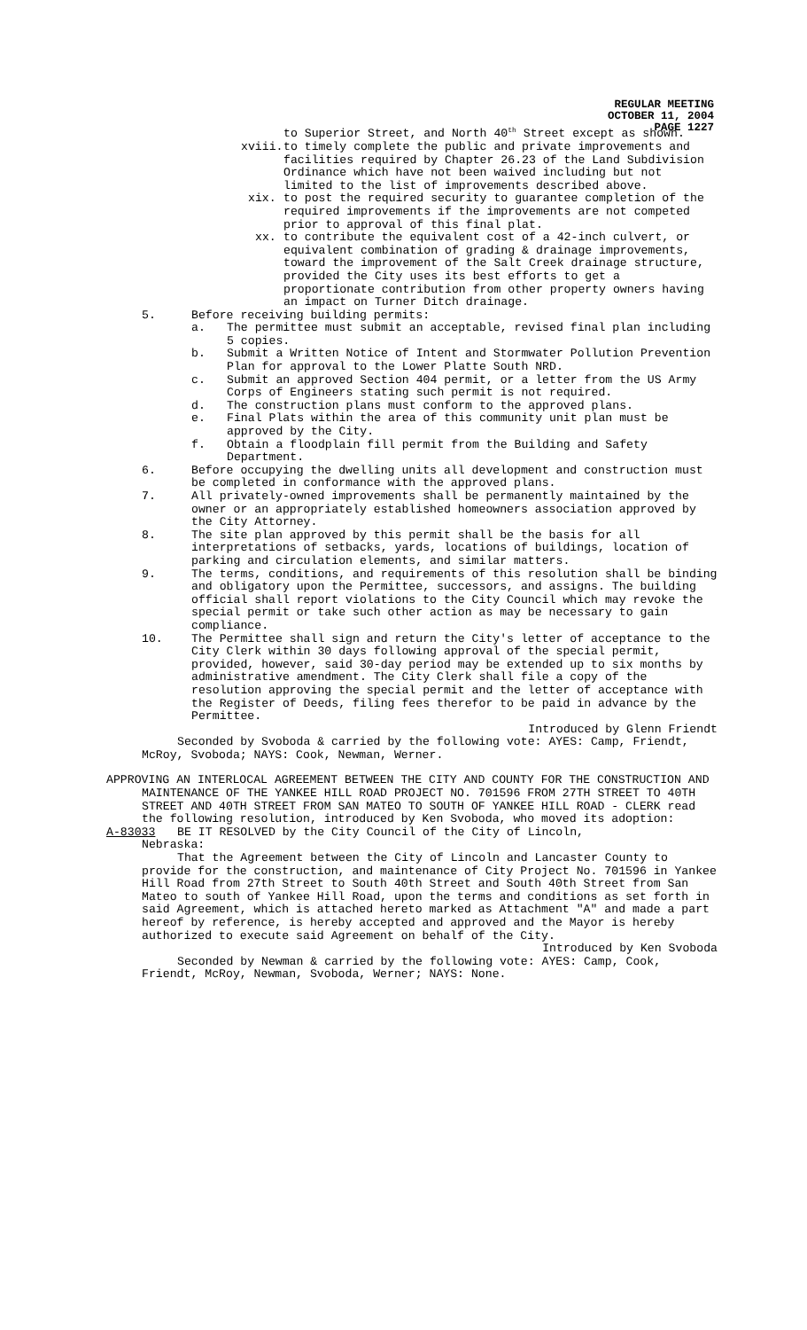REGULAR MEETING
OCTOBER 11, 2004
PAGE 1227
to Superior Street, and North 40<sup>th</sup> Street except as shown.
xviii. to timely complete the public and private improvements and facilities required by Chapter 26.23 of the Land Subdivision Ordinance which have not been waived including but not limited to the list of improvements described above.
xix. to post the required security to guarantee completion of the required improvements if the improvements are not competed prior to approval of this final plat.
xx. to contribute the equivalent cost of a 42-inch culvert, or equivalent combination of grading & drainage improvements, toward the improvement of the Salt Creek drainage structure, provided the City uses its best efforts to get a proportionate contribution from other property owners having an impact on Turner Ditch drainage.
5. Before receiving building permits:
a. The permittee must submit an acceptable, revised final plan including 5 copies.
b. Submit a Written Notice of Intent and Stormwater Pollution Prevention Plan for approval to the Lower Platte South NRD.
c. Submit an approved Section 404 permit, or a letter from the US Army Corps of Engineers stating such permit is not required.
d. The construction plans must conform to the approved plans.
e. Final Plats within the area of this community unit plan must be approved by the City.
f. Obtain a floodplain fill permit from the Building and Safety Department.
6. Before occupying the dwelling units all development and construction must be completed in conformance with the approved plans.
7. All privately-owned improvements shall be permanently maintained by the owner or an appropriately established homeowners association approved by the City Attorney.
8. The site plan approved by this permit shall be the basis for all interpretations of setbacks, yards, locations of buildings, location of parking and circulation elements, and similar matters.
9. The terms, conditions, and requirements of this resolution shall be binding and obligatory upon the Permittee, successors, and assigns. The building official shall report violations to the City Council which may revoke the special permit or take such other action as may be necessary to gain compliance.
10. The Permittee shall sign and return the City's letter of acceptance to the City Clerk within 30 days following approval of the special permit, provided, however, said 30-day period may be extended up to six months by administrative amendment. The City Clerk shall file a copy of the resolution approving the special permit and the letter of acceptance with the Register of Deeds, filing fees therefor to be paid in advance by the Permittee.
Introduced by Glenn Friendt
Seconded by Svoboda & carried by the following vote: AYES: Camp, Friendt, McRoy, Svoboda; NAYS: Cook, Newman, Werner.
APPROVING AN INTERLOCAL AGREEMENT BETWEEN THE CITY AND COUNTY FOR THE CONSTRUCTION AND MAINTENANCE OF THE YANKEE HILL ROAD PROJECT NO. 701596 FROM 27TH STREET TO 40TH STREET AND 40TH STREET FROM SAN MATEO TO SOUTH OF YANKEE HILL ROAD - CLERK read the following resolution, introduced by Ken Svoboda, who moved its adoption:
A-83033 BE IT RESOLVED by the City Council of the City of Lincoln,
Nebraska:
That the Agreement between the City of Lincoln and Lancaster County to provide for the construction, and maintenance of City Project No. 701596 in Yankee Hill Road from 27th Street to South 40th Street and South 40th Street from San Mateo to south of Yankee Hill Road, upon the terms and conditions as set forth in said Agreement, which is attached hereto marked as Attachment "A" and made a part hereof by reference, is hereby accepted and approved and the Mayor is hereby authorized to execute said Agreement on behalf of the City.
Introduced by Ken Svoboda
Seconded by Newman & carried by the following vote: AYES: Camp, Cook, Friendt, McRoy, Newman, Svoboda, Werner; NAYS: None.